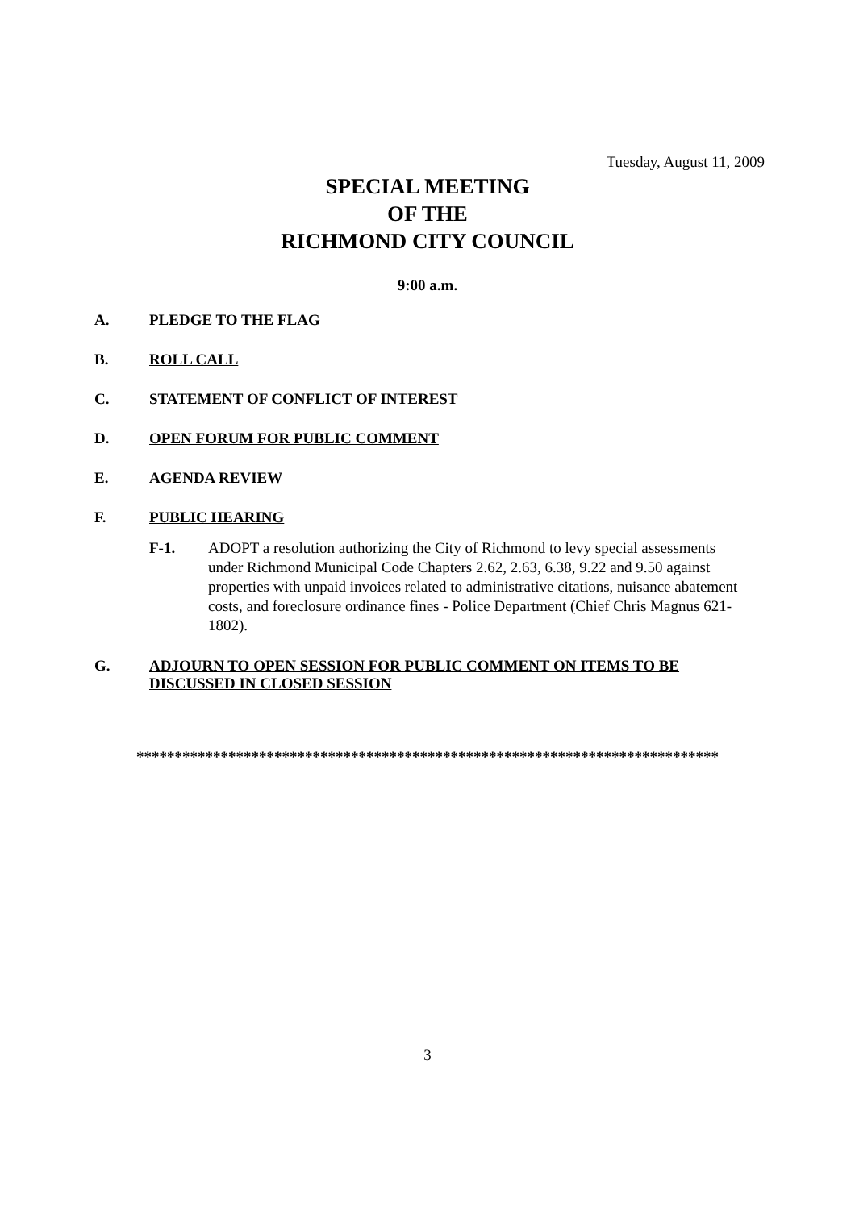Tuesday, August 11, 2009
SPECIAL MEETING
OF THE
RICHMOND CITY COUNCIL
9:00 a.m.
A. PLEDGE TO THE FLAG
B. ROLL CALL
C. STATEMENT OF CONFLICT OF INTEREST
D. OPEN FORUM FOR PUBLIC COMMENT
E. AGENDA REVIEW
F. PUBLIC HEARING
F-1. ADOPT a resolution authorizing the City of Richmond to levy special assessments under Richmond Municipal Code Chapters 2.62, 2.63, 6.38, 9.22 and 9.50 against properties with unpaid invoices related to administrative citations, nuisance abatement costs, and foreclosure ordinance fines - Police Department (Chief Chris Magnus 621-1802).
G. ADJOURN TO OPEN SESSION FOR PUBLIC COMMENT ON ITEMS TO BE DISCUSSED IN CLOSED SESSION
****************************************************************************
3